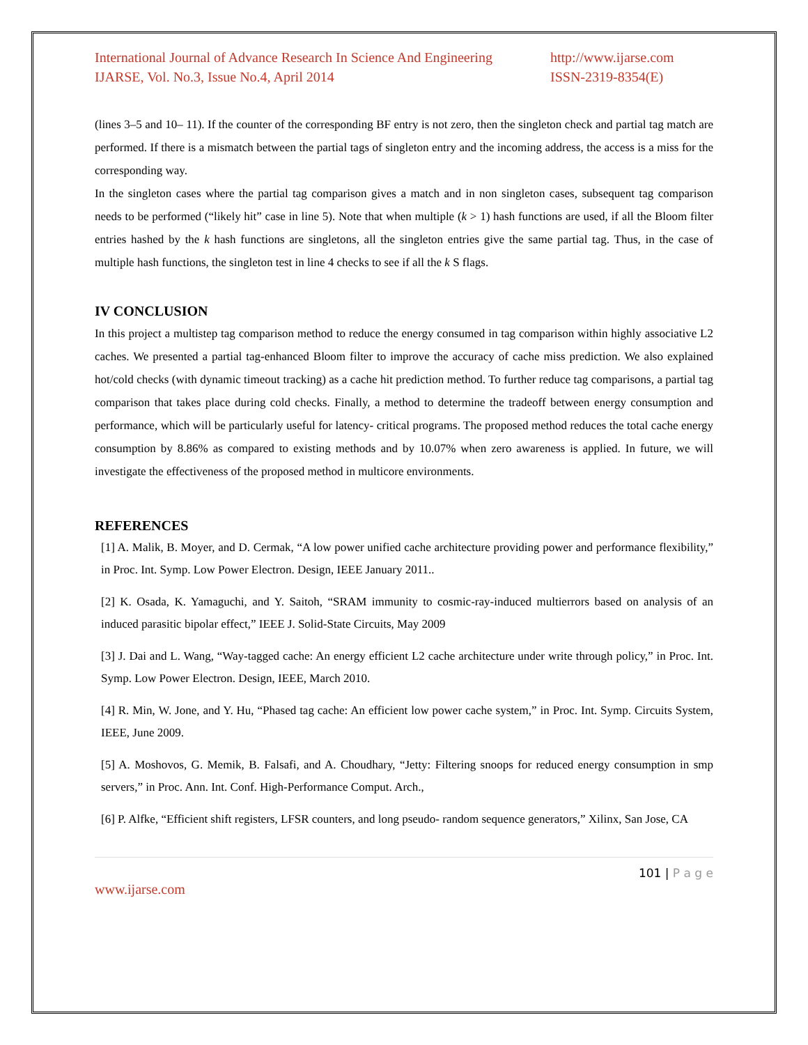International Journal of Advance Research In Science And Engineering
IJARSE, Vol. No.3, Issue No.4, April 2014
http://www.ijarse.com
ISSN-2319-8354(E)
(lines 3–5 and 10– 11). If the counter of the corresponding BF entry is not zero, then the singleton check and partial tag match are performed. If there is a mismatch between the partial tags of singleton entry and the incoming address, the access is a miss for the corresponding way.
In the singleton cases where the partial tag comparison gives a match and in non singleton cases, subsequent tag comparison needs to be performed (“likely hit” case in line 5). Note that when multiple (k > 1) hash functions are used, if all the Bloom filter entries hashed by the k hash functions are singletons, all the singleton entries give the same partial tag. Thus, in the case of multiple hash functions, the singleton test in line 4 checks to see if all the k S flags.
IV CONCLUSION
In this project a multistep tag comparison method to reduce the energy consumed in tag comparison within highly associative L2 caches. We presented a partial tag-enhanced Bloom filter to improve the accuracy of cache miss prediction. We also explained hot/cold checks (with dynamic timeout tracking) as a cache hit prediction method. To further reduce tag comparisons, a partial tag comparison that takes place during cold checks. Finally, a method to determine the tradeoff between energy consumption and performance, which will be particularly useful for latency- critical programs. The proposed method reduces the total cache energy consumption by 8.86% as compared to existing methods and by 10.07% when zero awareness is applied. In future, we will investigate the effectiveness of the proposed method in multicore environments.
REFERENCES
[1] A. Malik, B. Moyer, and D. Cermak, “A low power unified cache architecture providing power and performance flexibility,” in Proc. Int. Symp. Low Power Electron. Design, IEEE January 2011..
[2] K. Osada, K. Yamaguchi, and Y. Saitoh, “SRAM immunity to cosmic-ray-induced multierrors based on analysis of an induced parasitic bipolar effect,” IEEE J. Solid-State Circuits, May 2009
[3] J. Dai and L. Wang, “Way-tagged cache: An energy efficient L2 cache architecture under write through policy,” in Proc. Int. Symp. Low Power Electron. Design, IEEE, March 2010.
[4] R. Min, W. Jone, and Y. Hu, “Phased tag cache: An efficient low power cache system,” in Proc. Int. Symp. Circuits System, IEEE, June 2009.
[5] A. Moshovos, G. Memik, B. Falsafi, and A. Choudhary, “Jetty: Filtering snoops for reduced energy consumption in smp servers,” in Proc. Ann. Int. Conf. High-Performance Comput. Arch.,
[6] P. Alfke, “Efficient shift registers, LFSR counters, and long pseudo- random sequence generators,” Xilinx, San Jose, CA
101 | P a g e
www.ijarse.com